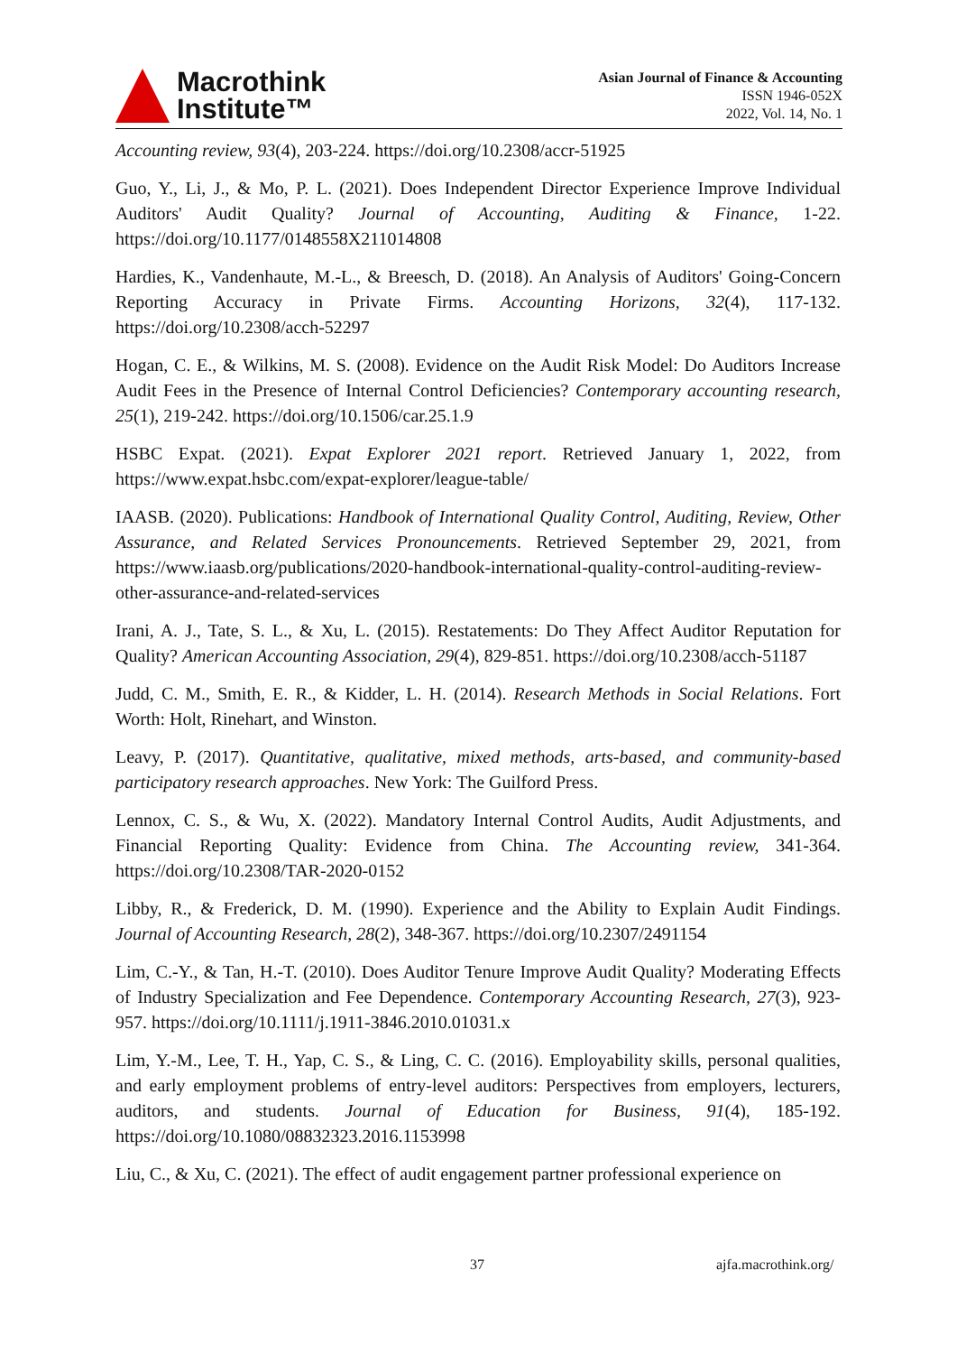Macrothink
Institute™
Asian Journal of Finance & Accounting
ISSN 1946-052X
2022, Vol. 14, No. 1
Accounting review, 93(4), 203-224. https://doi.org/10.2308/accr-51925
Guo, Y., Li, J., & Mo, P. L. (2021). Does Independent Director Experience Improve Individual Auditors' Audit Quality? Journal of Accounting, Auditing & Finance, 1-22. https://doi.org/10.1177/0148558X211014808
Hardies, K., Vandenhaute, M.-L., & Breesch, D. (2018). An Analysis of Auditors' Going-Concern Reporting Accuracy in Private Firms. Accounting Horizons, 32(4), 117-132. https://doi.org/10.2308/acch-52297
Hogan, C. E., & Wilkins, M. S. (2008). Evidence on the Audit Risk Model: Do Auditors Increase Audit Fees in the Presence of Internal Control Deficiencies? Contemporary accounting research, 25(1), 219-242. https://doi.org/10.1506/car.25.1.9
HSBC Expat. (2021). Expat Explorer 2021 report. Retrieved January 1, 2022, from https://www.expat.hsbc.com/expat-explorer/league-table/
IAASB. (2020). Publications: Handbook of International Quality Control, Auditing, Review, Other Assurance, and Related Services Pronouncements. Retrieved September 29, 2021, from https://www.iaasb.org/publications/2020-handbook-international-quality-control-auditing-review-other-assurance-and-related-services
Irani, A. J., Tate, S. L., & Xu, L. (2015). Restatements: Do They Affect Auditor Reputation for Quality? American Accounting Association, 29(4), 829-851. https://doi.org/10.2308/acch-51187
Judd, C. M., Smith, E. R., & Kidder, L. H. (2014). Research Methods in Social Relations. Fort Worth: Holt, Rinehart, and Winston.
Leavy, P. (2017). Quantitative, qualitative, mixed methods, arts-based, and community-based participatory research approaches. New York: The Guilford Press.
Lennox, C. S., & Wu, X. (2022). Mandatory Internal Control Audits, Audit Adjustments, and Financial Reporting Quality: Evidence from China. The Accounting review, 341-364. https://doi.org/10.2308/TAR-2020-0152
Libby, R., & Frederick, D. M. (1990). Experience and the Ability to Explain Audit Findings. Journal of Accounting Research, 28(2), 348-367. https://doi.org/10.2307/2491154
Lim, C.-Y., & Tan, H.-T. (2010). Does Auditor Tenure Improve Audit Quality? Moderating Effects of Industry Specialization and Fee Dependence. Contemporary Accounting Research, 27(3), 923-957. https://doi.org/10.1111/j.1911-3846.2010.01031.x
Lim, Y.-M., Lee, T. H., Yap, C. S., & Ling, C. C. (2016). Employability skills, personal qualities, and early employment problems of entry-level auditors: Perspectives from employers, lecturers, auditors, and students. Journal of Education for Business, 91(4), 185-192. https://doi.org/10.1080/08832323.2016.1153998
Liu, C., & Xu, C. (2021). The effect of audit engagement partner professional experience on
37 ajfa.macrothink.org/